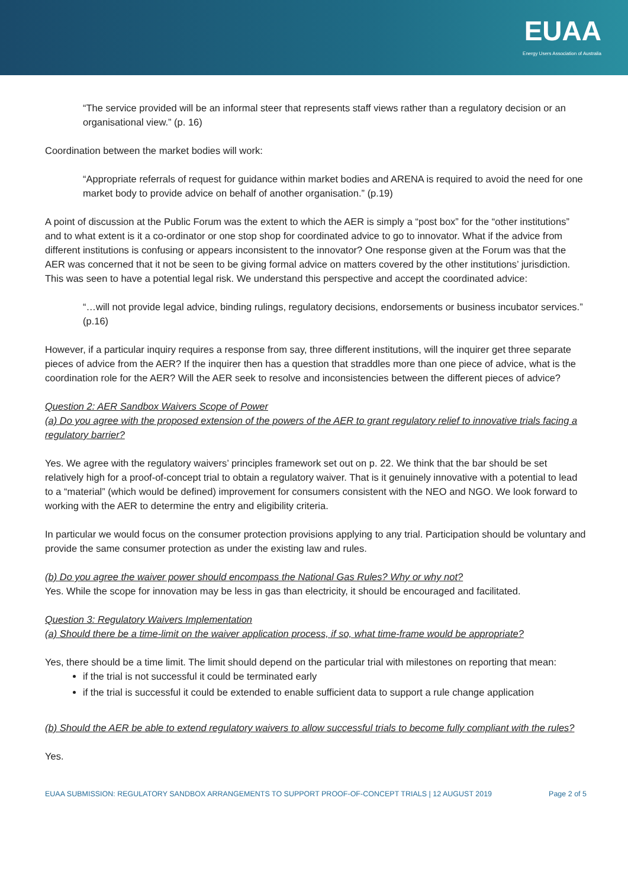EUAA
Energy Users Association of Australia
“The service provided will be an informal steer that represents staff views rather than a regulatory decision or an organisational view.” (p. 16)
Coordination between the market bodies will work:
“Appropriate referrals of request for guidance within market bodies and ARENA is required to avoid the need for one market body to provide advice on behalf of another organisation.” (p.19)
A point of discussion at the Public Forum was the extent to which the AER is simply a “post box” for the “other institutions” and to what extent is it a co-ordinator or one stop shop for coordinated advice to go to innovator. What if the advice from different institutions is confusing or appears inconsistent to the innovator? One response given at the Forum was that the AER was concerned that it not be seen to be giving formal advice on matters covered by the other institutions’ jurisdiction. This was seen to have a potential legal risk. We understand this perspective and accept the coordinated advice:
“…will not provide legal advice, binding rulings, regulatory decisions, endorsements or business incubator services.” (p.16)
However, if a particular inquiry requires a response from say, three different institutions, will the inquirer get three separate pieces of advice from the AER? If the inquirer then has a question that straddles more than one piece of advice, what is the coordination role for the AER? Will the AER seek to resolve and inconsistencies between the different pieces of advice?
Question 2: AER Sandbox Waivers Scope of Power
(a) Do you agree with the proposed extension of the powers of the AER to grant regulatory relief to innovative trials facing a regulatory barrier?
Yes. We agree with the regulatory waivers’ principles framework set out on p. 22. We think that the bar should be set relatively high for a proof-of-concept trial to obtain a regulatory waiver. That is it genuinely innovative with a potential to lead to a “material” (which would be defined) improvement for consumers consistent with the NEO and NGO. We look forward to working with the AER to determine the entry and eligibility criteria.
In particular we would focus on the consumer protection provisions applying to any trial. Participation should be voluntary and provide the same consumer protection as under the existing law and rules.
(b) Do you agree the waiver power should encompass the National Gas Rules? Why or why not?
Yes. While the scope for innovation may be less in gas than electricity, it should be encouraged and facilitated.
Question 3: Regulatory Waivers Implementation
(a) Should there be a time-limit on the waiver application process, if so, what time-frame would be appropriate?
Yes, there should be a time limit. The limit should depend on the particular trial with milestones on reporting that mean:
if the trial is not successful it could be terminated early
if the trial is successful it could be extended to enable sufficient data to support a rule change application
(b) Should the AER be able to extend regulatory waivers to allow successful trials to become fully compliant with the rules?
Yes.
EUAA SUBMISSION: REGULATORY SANDBOX ARRANGEMENTS TO SUPPORT PROOF-OF-CONCEPT TRIALS | 12 AUGUST 2019 Page 2 of 5